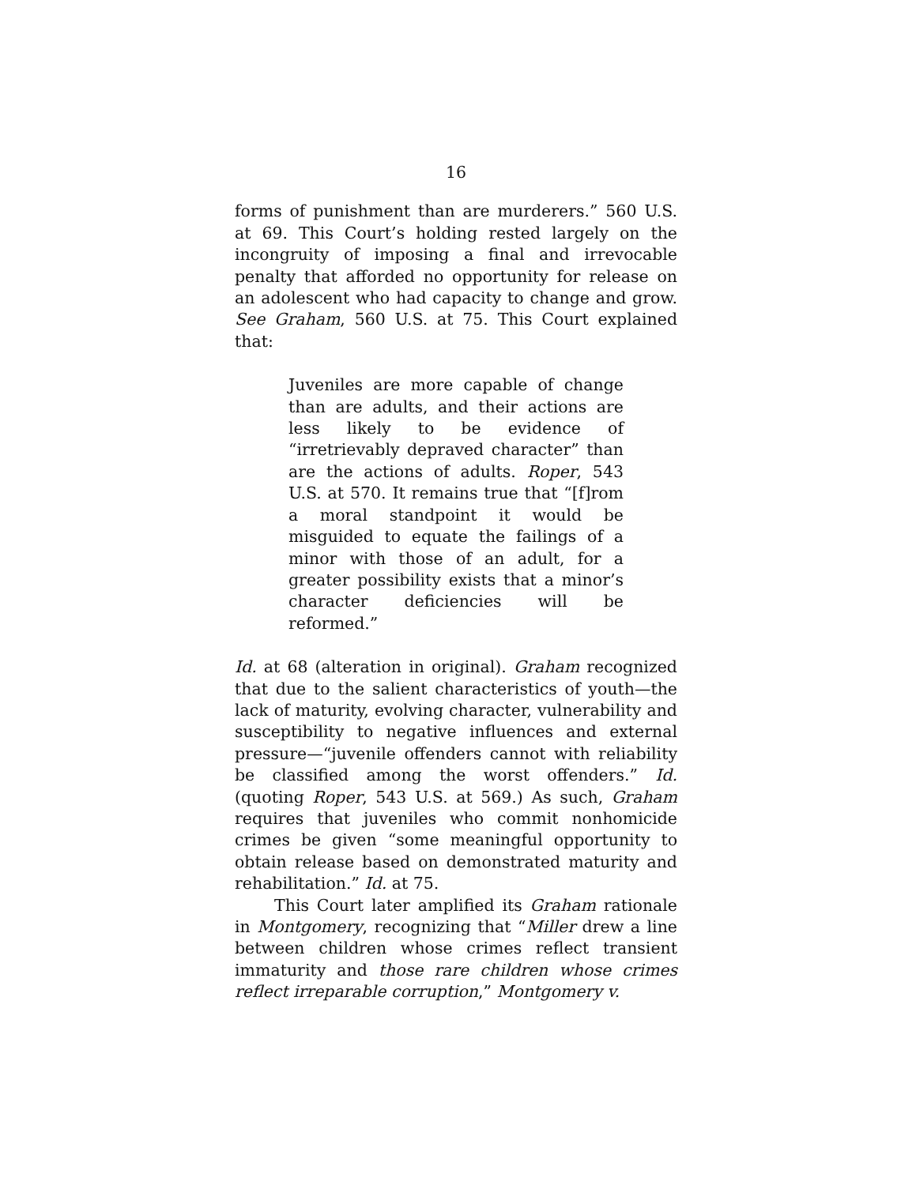16
forms of punishment than are murderers.” 560 U.S. at 69. This Court’s holding rested largely on the incongruity of imposing a final and irrevocable penalty that afforded no opportunity for release on an adolescent who had capacity to change and grow. See Graham, 560 U.S. at 75. This Court explained that:
Juveniles are more capable of change than are adults, and their actions are less likely to be evidence of “irretrievably depraved character” than are the actions of adults. Roper, 543 U.S. at 570. It remains true that “[f]rom a moral standpoint it would be misguided to equate the failings of a minor with those of an adult, for a greater possibility exists that a minor’s character deficiencies will be reformed.”
Id. at 68 (alteration in original). Graham recognized that due to the salient characteristics of youth—the lack of maturity, evolving character, vulnerability and susceptibility to negative influences and external pressure—“juvenile offenders cannot with reliability be classified among the worst offenders.” Id. (quoting Roper, 543 U.S. at 569.) As such, Graham requires that juveniles who commit nonhomicide crimes be given “some meaningful opportunity to obtain release based on demonstrated maturity and rehabilitation.” Id. at 75.
This Court later amplified its Graham rationale in Montgomery, recognizing that “Miller drew a line between children whose crimes reflect transient immaturity and those rare children whose crimes reflect irreparable corruption,” Montgomery v.